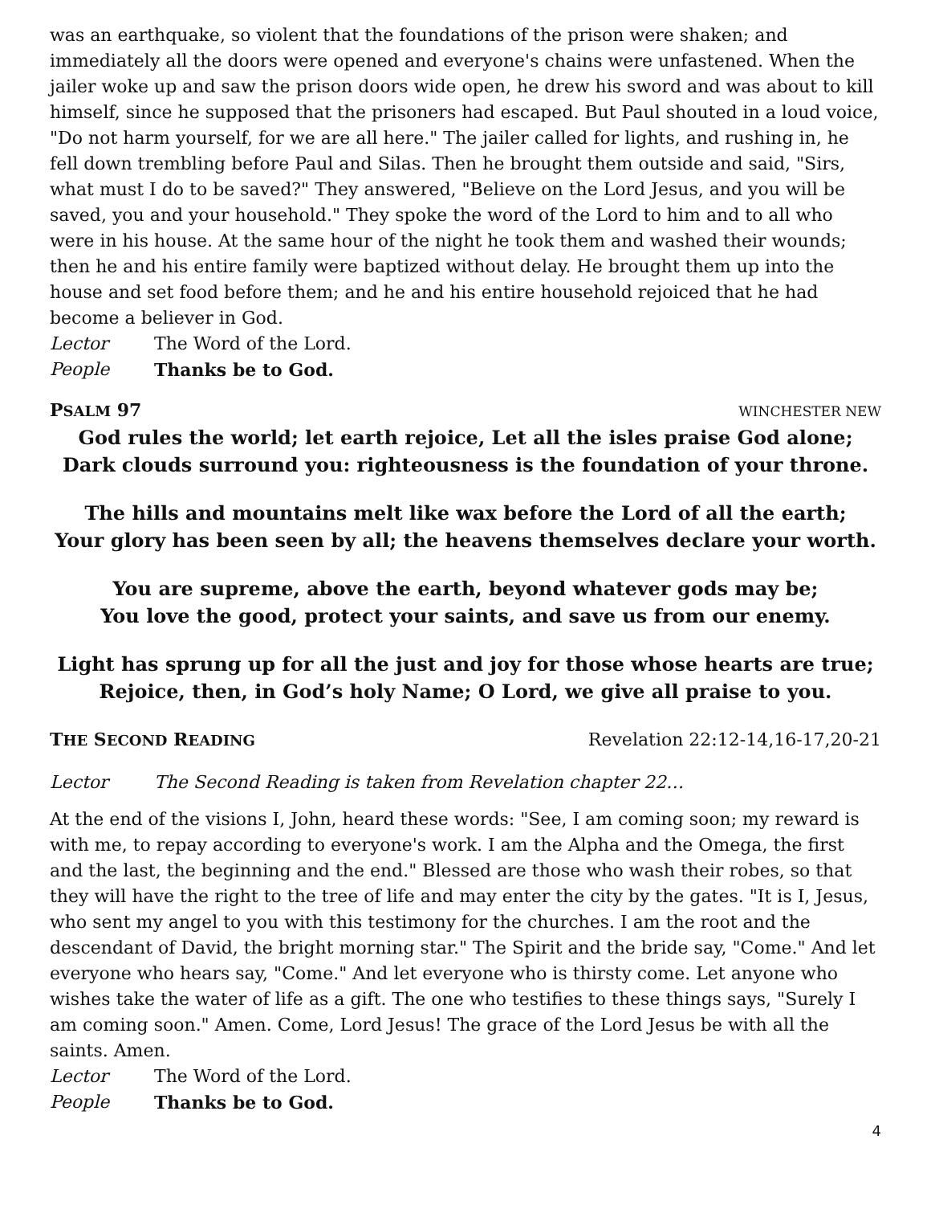was an earthquake, so violent that the foundations of the prison were shaken; and immediately all the doors were opened and everyone's chains were unfastened. When the jailer woke up and saw the prison doors wide open, he drew his sword and was about to kill himself, since he supposed that the prisoners had escaped. But Paul shouted in a loud voice, "Do not harm yourself, for we are all here." The jailer called for lights, and rushing in, he fell down trembling before Paul and Silas. Then he brought them outside and said, "Sirs, what must I do to be saved?" They answered, "Believe on the Lord Jesus, and you will be saved, you and your household." They spoke the word of the Lord to him and to all who were in his house. At the same hour of the night he took them and washed their wounds; then he and his entire family were baptized without delay. He brought them up into the house and set food before them; and he and his entire household rejoiced that he had become a believer in God.
Lector The Word of the Lord.
People Thanks be to God.
PSALM 97 WINCHESTER NEW
God rules the world; let earth rejoice, Let all the isles praise God alone;
Dark clouds surround you: righteousness is the foundation of your throne.
The hills and mountains melt like wax before the Lord of all the earth;
Your glory has been seen by all; the heavens themselves declare your worth.
You are supreme, above the earth, beyond whatever gods may be;
You love the good, protect your saints, and save us from our enemy.
Light has sprung up for all the just and joy for those whose hearts are true;
Rejoice, then, in God’s holy Name; O Lord, we give all praise to you.
THE SECOND READING Revelation 22:12-14,16-17,20-21
Lector The Second Reading is taken from Revelation chapter 22…
At the end of the visions I, John, heard these words: "See, I am coming soon; my reward is with me, to repay according to everyone's work. I am the Alpha and the Omega, the first and the last, the beginning and the end." Blessed are those who wash their robes, so that they will have the right to the tree of life and may enter the city by the gates. "It is I, Jesus, who sent my angel to you with this testimony for the churches. I am the root and the descendant of David, the bright morning star." The Spirit and the bride say, "Come." And let everyone who hears say, "Come." And let everyone who is thirsty come. Let anyone who wishes take the water of life as a gift. The one who testifies to these things says, "Surely I am coming soon." Amen. Come, Lord Jesus! The grace of the Lord Jesus be with all the saints. Amen.
Lector The Word of the Lord.
People Thanks be to God.
4